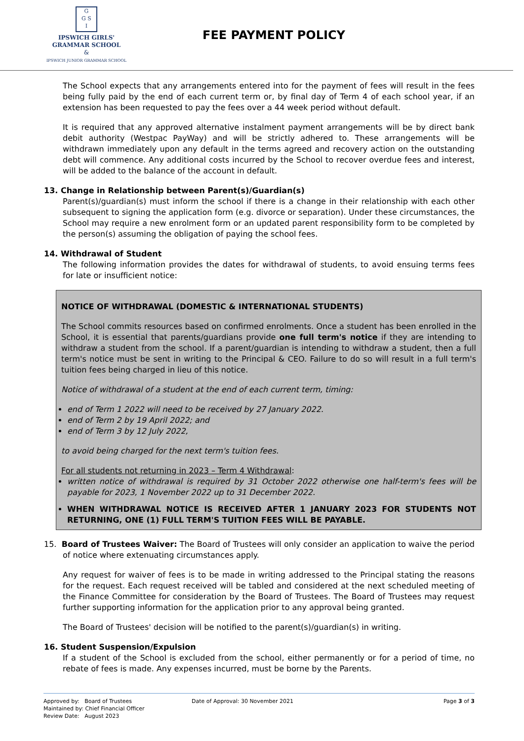G
G S
I
IPSWICH GIRLS'
GRAMMAR SCHOOL
&
IPSWICH JUNIOR GRAMMAR SCHOOL
FEE PAYMENT POLICY
The School expects that any arrangements entered into for the payment of fees will result in the fees being fully paid by the end of each current term or, by final day of Term 4 of each school year, if an extension has been requested to pay the fees over a 44 week period without default.
It is required that any approved alternative instalment payment arrangements will be by direct bank debit authority (Westpac PayWay) and will be strictly adhered to. These arrangements will be withdrawn immediately upon any default in the terms agreed and recovery action on the outstanding debt will commence. Any additional costs incurred by the School to recover overdue fees and interest, will be added to the balance of the account in default.
13. Change in Relationship between Parent(s)/Guardian(s)
Parent(s)/guardian(s) must inform the school if there is a change in their relationship with each other subsequent to signing the application form (e.g. divorce or separation). Under these circumstances, the School may require a new enrolment form or an updated parent responsibility form to be completed by the person(s) assuming the obligation of paying the school fees.
14. Withdrawal of Student
The following information provides the dates for withdrawal of students, to avoid ensuing terms fees for late or insufficient notice:
NOTICE OF WITHDRAWAL (DOMESTIC & INTERNATIONAL STUDENTS)
The School commits resources based on confirmed enrolments. Once a student has been enrolled in the School, it is essential that parents/guardians provide one full term's notice if they are intending to withdraw a student from the school. If a parent/guardian is intending to withdraw a student, then a full term's notice must be sent in writing to the Principal & CEO. Failure to do so will result in a full term's tuition fees being charged in lieu of this notice.
Notice of withdrawal of a student at the end of each current term, timing:
end of Term 1 2022 will need to be received by 27 January 2022.
end of Term 2 by 19 April 2022; and
end of Term 3 by 12 July 2022,
to avoid being charged for the next term's tuition fees.
For all students not returning in 2023 – Term 4 Withdrawal:
written notice of withdrawal is required by 31 October 2022 otherwise one half-term's fees will be payable for 2023, 1 November 2022 up to 31 December 2022.
WHEN WITHDRAWAL NOTICE IS RECEIVED AFTER 1 JANUARY 2023 FOR STUDENTS NOT RETURNING, ONE (1) FULL TERM'S TUITION FEES WILL BE PAYABLE.
15. Board of Trustees Waiver: The Board of Trustees will only consider an application to waive the period of notice where extenuating circumstances apply.
Any request for waiver of fees is to be made in writing addressed to the Principal stating the reasons for the request. Each request received will be tabled and considered at the next scheduled meeting of the Finance Committee for consideration by the Board of Trustees. The Board of Trustees may request further supporting information for the application prior to any approval being granted.
The Board of Trustees' decision will be notified to the parent(s)/guardian(s) in writing.
16. Student Suspension/Expulsion
If a student of the School is excluded from the school, either permanently or for a period of time, no rebate of fees is made. Any expenses incurred, must be borne by the Parents.
Approved by: Board of Trustees
Maintained by: Chief Financial Officer
Review Date: August 2023
Date of Approval: 30 November 2021
Page 3 of 3